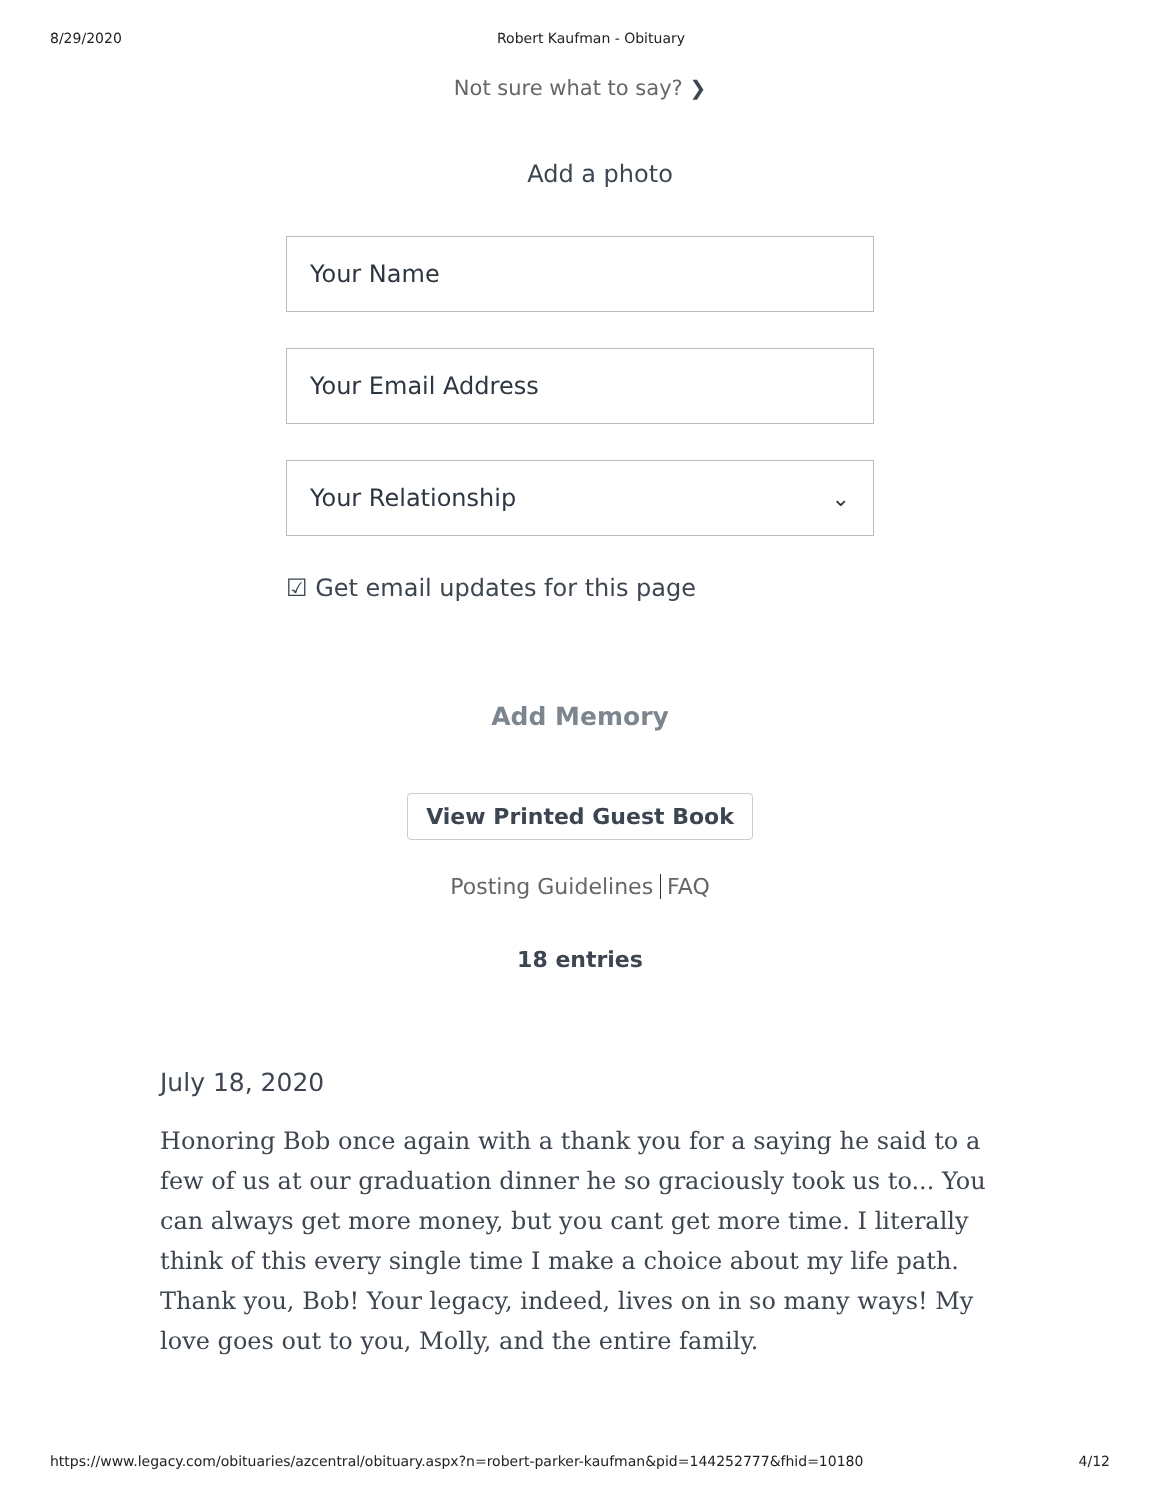8/29/2020 Robert Kaufman - Obituary
Not sure what to say? ❯
Add a photo
Your Name
Your Email Address
Your Relationship ⌄
☑ Get email updates for this page
Add Memory
View Printed Guest Book
Posting Guidelines FAQ
18 entries
July 18, 2020
Honoring Bob once again with a thank you for a saying he said to a few of us at our graduation dinner he so graciously took us to... You can always get more money, but you cant get more time. I literally think of this every single time I make a choice about my life path. Thank you, Bob! Your legacy, indeed, lives on in so many ways! My love goes out to you, Molly, and the entire family.
https://www.legacy.com/obituaries/azcentral/obituary.aspx?n=robert-parker-kaufman&pid=144252777&fhid=10180 4/12